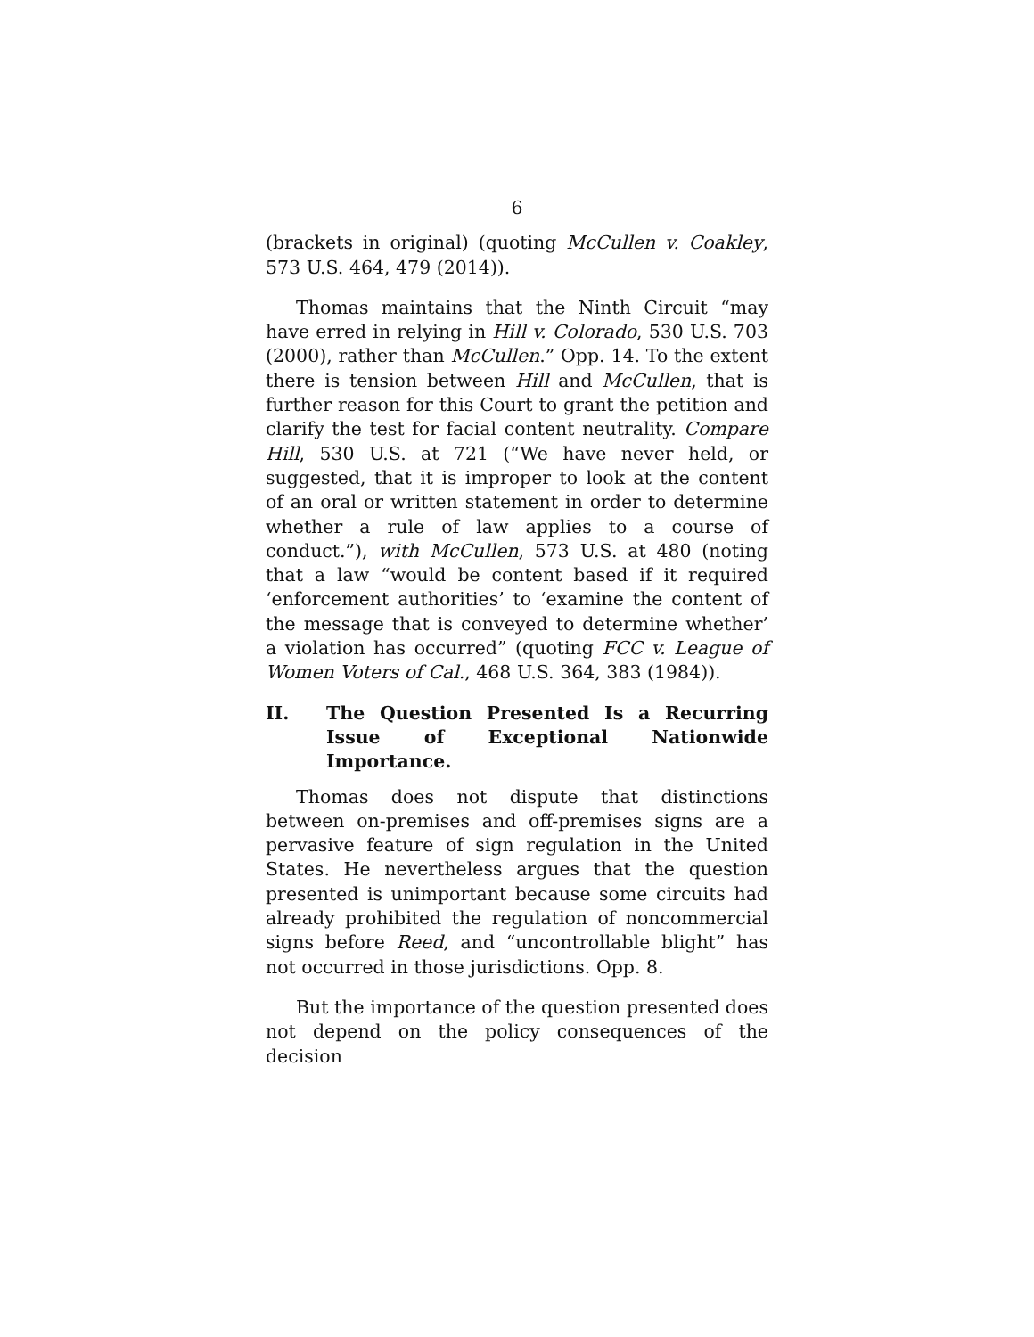6
(brackets in original) (quoting McCullen v. Coakley, 573 U.S. 464, 479 (2014)).
Thomas maintains that the Ninth Circuit “may have erred in relying in Hill v. Colorado, 530 U.S. 703 (2000), rather than McCullen.” Opp. 14. To the extent there is tension between Hill and McCullen, that is further reason for this Court to grant the petition and clarify the test for facial content neutrality. Compare Hill, 530 U.S. at 721 (“We have never held, or suggested, that it is improper to look at the content of an oral or written statement in order to determine whether a rule of law applies to a course of conduct.”), with McCullen, 573 U.S. at 480 (noting that a law “would be content based if it required ‘enforcement authorities’ to ‘examine the content of the message that is conveyed to determine whether’ a violation has occurred” (quoting FCC v. League of Women Voters of Cal., 468 U.S. 364, 383 (1984)).
II. The Question Presented Is a Recurring Issue of Exceptional Nationwide Importance.
Thomas does not dispute that distinctions between on-premises and off-premises signs are a pervasive feature of sign regulation in the United States. He nevertheless argues that the question presented is unimportant because some circuits had already prohibited the regulation of noncommercial signs before Reed, and “uncontrollable blight” has not occurred in those jurisdictions. Opp. 8.
But the importance of the question presented does not depend on the policy consequences of the decision